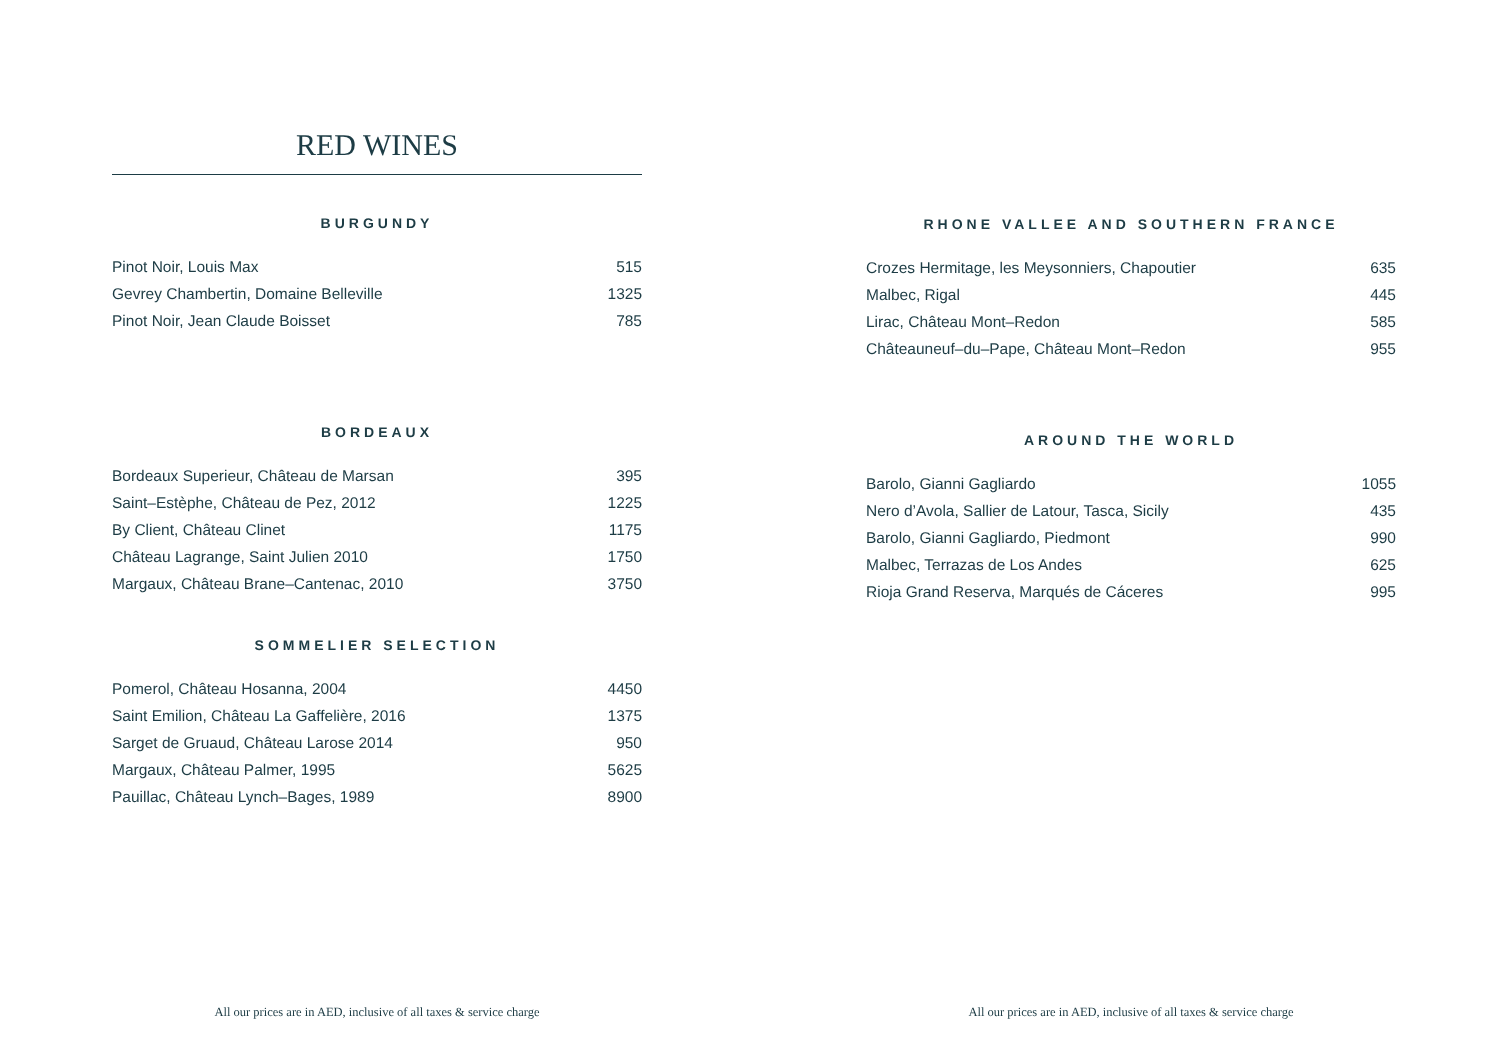RED WINES
BURGUNDY
| Pinot Noir, Louis Max | 515 |
| Gevrey Chambertin, Domaine Belleville | 1325 |
| Pinot Noir, Jean Claude Boisset | 785 |
BORDEAUX
| Bordeaux Superieur, Château de Marsan | 395 |
| Saint–Estèphe, Château de Pez, 2012 | 1225 |
| By Client, Château Clinet | 1175 |
| Château Lagrange, Saint Julien 2010 | 1750 |
| Margaux, Château Brane–Cantenac, 2010 | 3750 |
SOMMELIER SELECTION
| Pomerol, Château Hosanna, 2004 | 4450 |
| Saint Emilion, Château La Gaffelière, 2016 | 1375 |
| Sarget de Gruaud, Château Larose 2014 | 950 |
| Margaux, Château Palmer, 1995 | 5625 |
| Pauillac, Château Lynch–Bages, 1989 | 8900 |
All our prices are in AED, inclusive of all taxes & service charge
RHONE VALLEE AND SOUTHERN FRANCE
| Crozes Hermitage, les Meysonniers, Chapoutier | 635 |
| Malbec, Rigal | 445 |
| Lirac, Château Mont–Redon | 585 |
| Châteauneuf–du–Pape, Château Mont–Redon | 955 |
AROUND THE WORLD
| Barolo, Gianni Gagliardo | 1055 |
| Nero d’Avola, Sallier de Latour, Tasca, Sicily | 435 |
| Barolo, Gianni Gagliardo, Piedmont | 990 |
| Malbec, Terrazas de Los Andes | 625 |
| Rioja Grand Reserva, Marqués de Cáceres | 995 |
All our prices are in AED, inclusive of all taxes & service charge